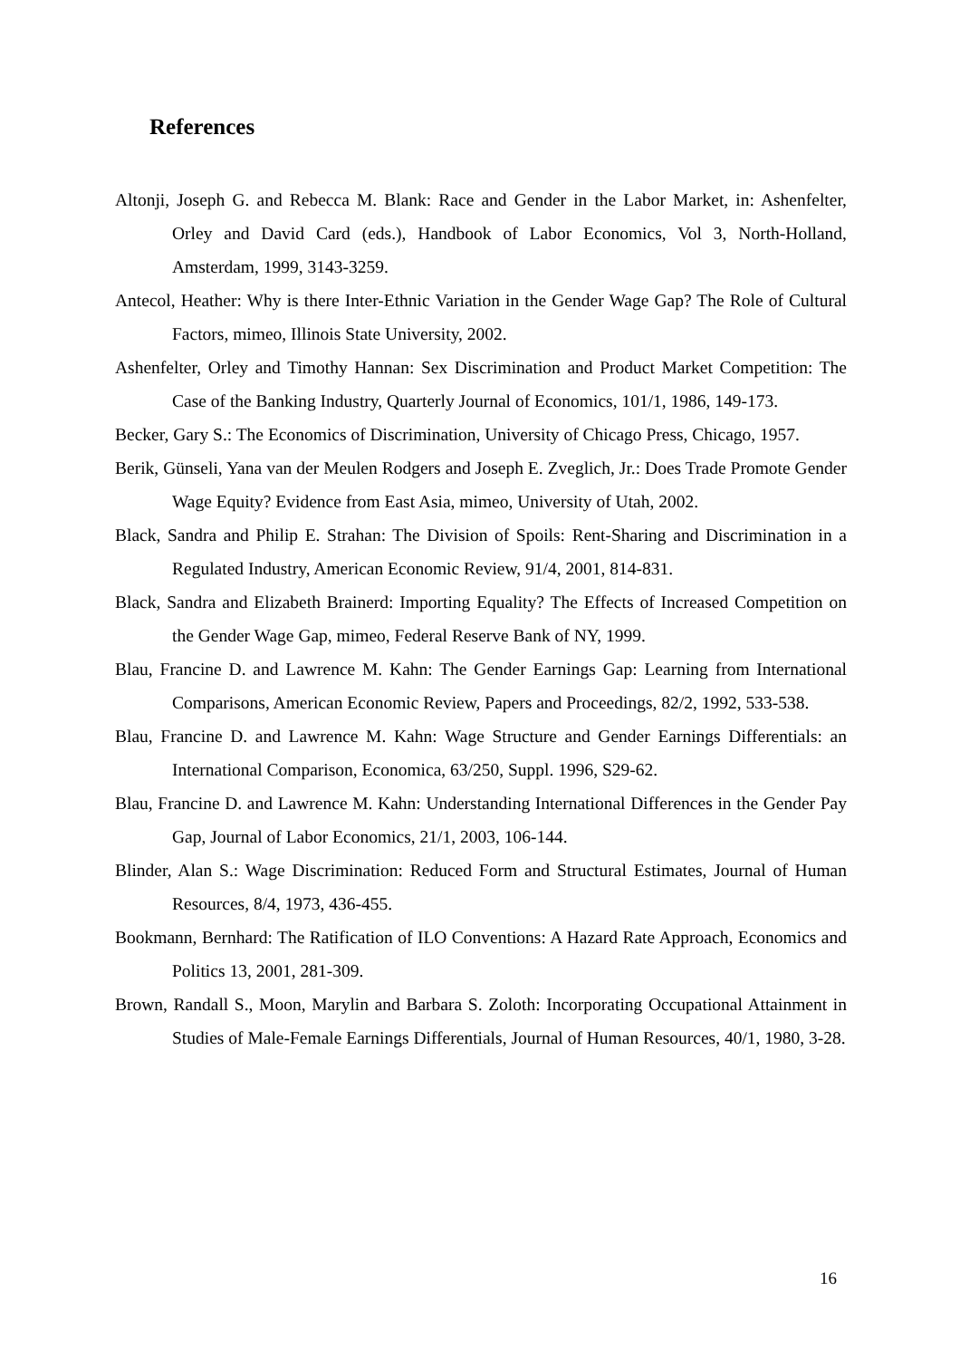References
Altonji, Joseph G. and Rebecca M. Blank: Race and Gender in the Labor Market, in: Ashenfelter, Orley and David Card (eds.), Handbook of Labor Economics, Vol 3, North-Holland, Amsterdam, 1999, 3143-3259.
Antecol, Heather: Why is there Inter-Ethnic Variation in the Gender Wage Gap? The Role of Cultural Factors, mimeo, Illinois State University, 2002.
Ashenfelter, Orley and Timothy Hannan: Sex Discrimination and Product Market Competition: The Case of the Banking Industry, Quarterly Journal of Economics, 101/1, 1986, 149-173.
Becker, Gary S.: The Economics of Discrimination, University of Chicago Press, Chicago, 1957.
Berik, Günseli, Yana van der Meulen Rodgers and Joseph E. Zveglich, Jr.: Does Trade Promote Gender Wage Equity? Evidence from East Asia, mimeo, University of Utah, 2002.
Black, Sandra and Philip E. Strahan: The Division of Spoils: Rent-Sharing and Discrimination in a Regulated Industry, American Economic Review, 91/4, 2001, 814-831.
Black, Sandra and Elizabeth Brainerd: Importing Equality? The Effects of Increased Competition on the Gender Wage Gap, mimeo, Federal Reserve Bank of NY, 1999.
Blau, Francine D. and Lawrence M. Kahn: The Gender Earnings Gap: Learning from International Comparisons, American Economic Review, Papers and Proceedings, 82/2, 1992, 533-538.
Blau, Francine D. and Lawrence M. Kahn: Wage Structure and Gender Earnings Differentials: an International Comparison, Economica, 63/250, Suppl. 1996, S29-62.
Blau, Francine D. and Lawrence M. Kahn: Understanding International Differences in the Gender Pay Gap, Journal of Labor Economics, 21/1, 2003, 106-144.
Blinder, Alan S.: Wage Discrimination: Reduced Form and Structural Estimates, Journal of Human Resources, 8/4, 1973, 436-455.
Bookmann, Bernhard: The Ratification of ILO Conventions: A Hazard Rate Approach, Economics and Politics 13, 2001, 281-309.
Brown, Randall S., Moon, Marylin and Barbara S. Zoloth: Incorporating Occupational Attainment in Studies of Male-Female Earnings Differentials, Journal of Human Resources, 40/1, 1980, 3-28.
16